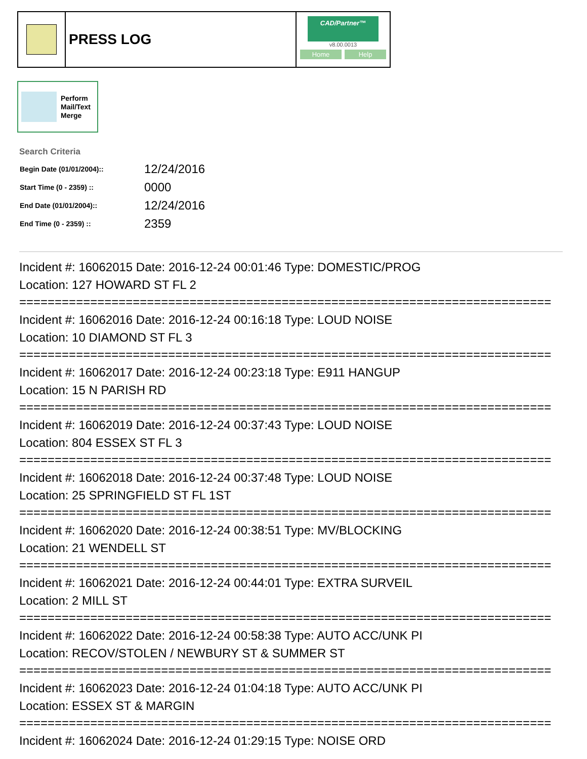PRESS LOG
CAD/Partner™
v8.00.0013
Home Help
Perform
Mail/Text
Merge
Search Criteria
| Begin Date (01/01/2004):: | 12/24/2016 |
| Start Time (0 - 2359) :: | 0000 |
| End Date (01/01/2004):: | 12/24/2016 |
| End Time (0 - 2359) :: | 2359 |
Incident #: 16062015 Date: 2016-12-24 00:01:46 Type: DOMESTIC/PROG
Location: 127 HOWARD ST FL 2
===========================================================================
Incident #: 16062016 Date: 2016-12-24 00:16:18 Type: LOUD NOISE
Location: 10 DIAMOND ST FL 3
===========================================================================
Incident #: 16062017 Date: 2016-12-24 00:23:18 Type: E911 HANGUP
Location: 15 N PARISH RD
===========================================================================
Incident #: 16062019 Date: 2016-12-24 00:37:43 Type: LOUD NOISE
Location: 804 ESSEX ST FL 3
===========================================================================
Incident #: 16062018 Date: 2016-12-24 00:37:48 Type: LOUD NOISE
Location: 25 SPRINGFIELD ST FL 1ST
===========================================================================
Incident #: 16062020 Date: 2016-12-24 00:38:51 Type: MV/BLOCKING
Location: 21 WENDELL ST
===========================================================================
Incident #: 16062021 Date: 2016-12-24 00:44:01 Type: EXTRA SURVEIL
Location: 2 MILL ST
===========================================================================
Incident #: 16062022 Date: 2016-12-24 00:58:38 Type: AUTO ACC/UNK PI
Location: RECOV/STOLEN / NEWBURY ST & SUMMER ST
===========================================================================
Incident #: 16062023 Date: 2016-12-24 01:04:18 Type: AUTO ACC/UNK PI
Location: ESSEX ST & MARGIN
===========================================================================
Incident #: 16062024 Date: 2016-12-24 01:29:15 Type: NOISE ORD